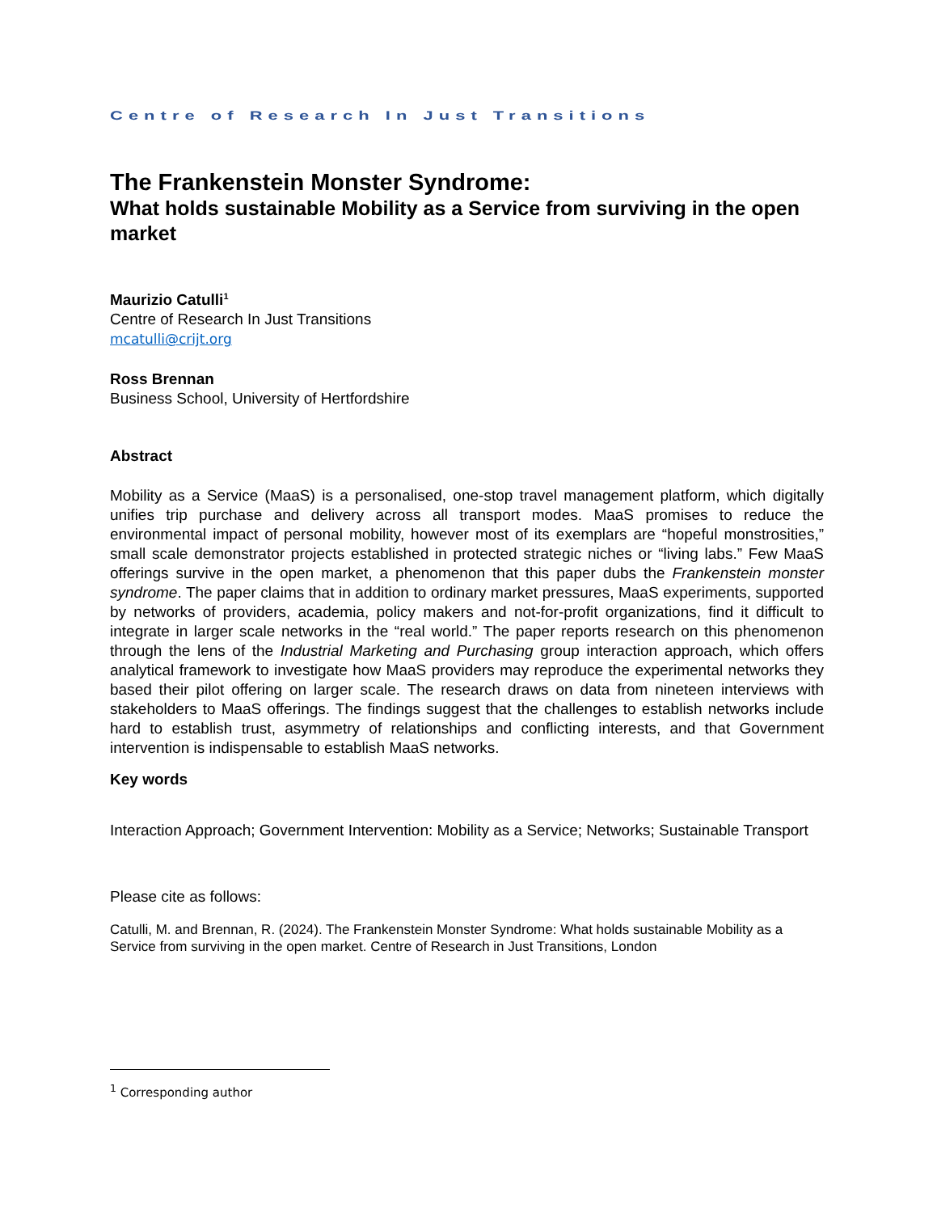Centre of Research In Just Transitions
The Frankenstein Monster Syndrome:
What holds sustainable Mobility as a Service from surviving in the open market
Maurizio Catulli<sup>1</sup>
Centre of Research In Just Transitions
mcatulli@crijt.org
Ross Brennan
Business School, University of Hertfordshire
Abstract
Mobility as a Service (MaaS) is a personalised, one-stop travel management platform, which digitally unifies trip purchase and delivery across all transport modes. MaaS promises to reduce the environmental impact of personal mobility, however most of its exemplars are “hopeful monstrosities,” small scale demonstrator projects established in protected strategic niches or “living labs.” Few MaaS offerings survive in the open market, a phenomenon that this paper dubs the Frankenstein monster syndrome. The paper claims that in addition to ordinary market pressures, MaaS experiments, supported by networks of providers, academia, policy makers and not-for-profit organizations, find it difficult to integrate in larger scale networks in the “real world.” The paper reports research on this phenomenon through the lens of the Industrial Marketing and Purchasing group interaction approach, which offers analytical framework to investigate how MaaS providers may reproduce the experimental networks they based their pilot offering on larger scale. The research draws on data from nineteen interviews with stakeholders to MaaS offerings. The findings suggest that the challenges to establish networks include hard to establish trust, asymmetry of relationships and conflicting interests, and that Government intervention is indispensable to establish MaaS networks.
Key words
Interaction Approach; Government Intervention: Mobility as a Service; Networks; Sustainable Transport
Please cite as follows:
Catulli, M. and Brennan, R. (2024). The Frankenstein Monster Syndrome: What holds sustainable Mobility as a Service from surviving in the open market. Centre of Research in Just Transitions, London
<sup>1</sup> Corresponding author